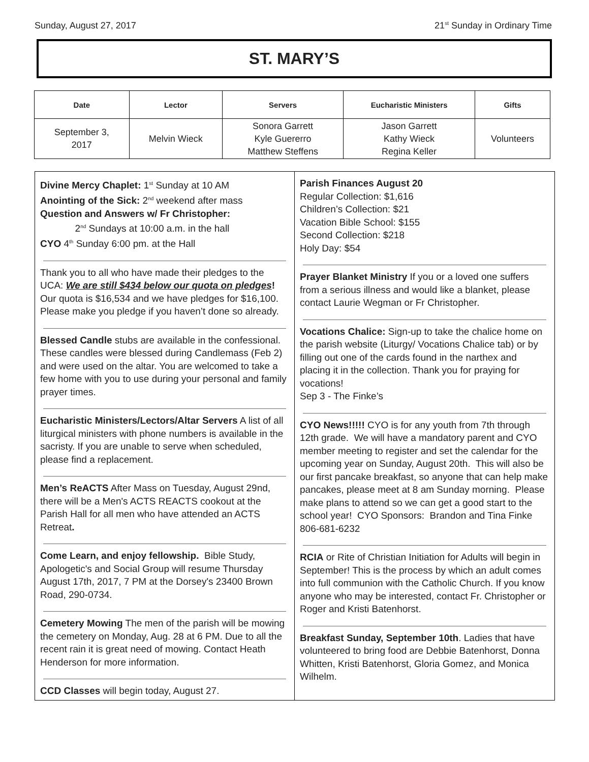Sunday, August 27, 2017 21<sup>st</sup> Sunday in Ordinary Time
ST. MARY’S
| Date | Lector | Servers | Eucharistic Ministers | Gifts |
| --- | --- | --- | --- | --- |
| September 3, 2017 | Melvin Wieck | Sonora Garrett Kyle Guererro Matthew Steffens | Jason Garrett Kathy Wieck Regina Keller | Volunteers |
Divine Mercy Chaplet: 1<sup>st</sup> Sunday at 10 AM
Anointing of the Sick: 2<sup>nd</sup> weekend after mass
Question and Answers w/ Fr Christopher:
2<sup>nd</sup> Sundays at 10:00 a.m. in the hall
CYO 4<sup>th</sup> Sunday 6:00 pm. at the Hall
Thank you to all who have made their pledges to the UCA: We are still $434 below our quota on pledges! Our quota is $16,534 and we have pledges for $16,100. Please make you pledge if you haven’t done so already.
Blessed Candle stubs are available in the confessional. These candles were blessed during Candlemass (Feb 2) and were used on the altar. You are welcomed to take a few home with you to use during your personal and family prayer times.
Eucharistic Ministers/Lectors/Altar Servers A list of all liturgical ministers with phone numbers is available in the sacristy. If you are unable to serve when scheduled, please find a replacement.
Men’s ReACTS After Mass on Tuesday, August 29nd, there will be a Men's ACTS REACTS cookout at the Parish Hall for all men who have attended an ACTS Retreat.
Come Learn, and enjoy fellowship. Bible Study, Apologetic's and Social Group will resume Thursday August 17th, 2017, 7 PM at the Dorsey's 23400 Brown Road, 290-0734.
Cemetery Mowing The men of the parish will be mowing the cemetery on Monday, Aug. 28 at 6 PM. Due to all the recent rain it is great need of mowing. Contact Heath Henderson for more information.
CCD Classes will begin today, August 27.
Parish Finances August 20
Regular Collection: $1,616
Children’s Collection: $21
Vacation Bible School: $155
Second Collection: $218
Holy Day: $54
Prayer Blanket Ministry If you or a loved one suffers from a serious illness and would like a blanket, please contact Laurie Wegman or Fr Christopher.
Vocations Chalice: Sign-up to take the chalice home on the parish website (Liturgy/ Vocations Chalice tab) or by filling out one of the cards found in the narthex and placing it in the collection. Thank you for praying for vocations!
Sep 3 - The Finke’s
CYO News!!!!! CYO is for any youth from 7th through 12th grade. We will have a mandatory parent and CYO member meeting to register and set the calendar for the upcoming year on Sunday, August 20th. This will also be our first pancake breakfast, so anyone that can help make pancakes, please meet at 8 am Sunday morning. Please make plans to attend so we can get a good start to the school year! CYO Sponsors: Brandon and Tina Finke 806-681-6232
RCIA or Rite of Christian Initiation for Adults will begin in September! This is the process by which an adult comes into full communion with the Catholic Church. If you know anyone who may be interested, contact Fr. Christopher or Roger and Kristi Batenhorst.
Breakfast Sunday, September 10th. Ladies that have volunteered to bring food are Debbie Batenhorst, Donna Whitten, Kristi Batenhorst, Gloria Gomez, and Monica Wilhelm.